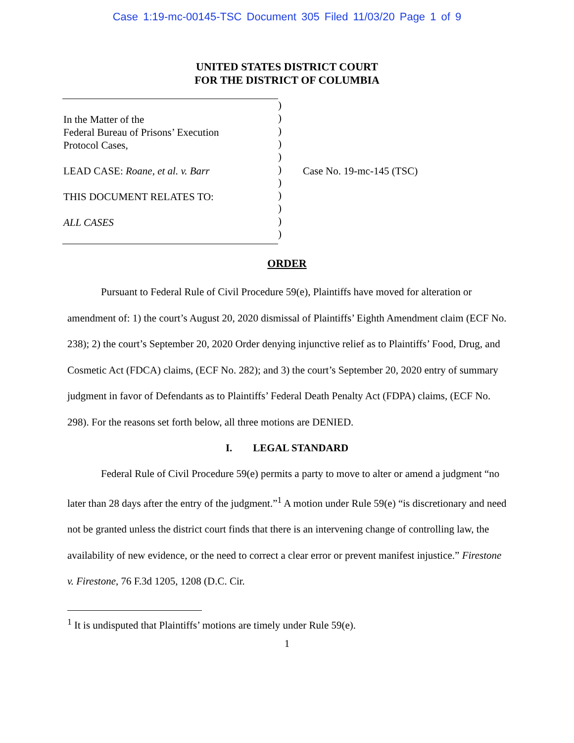Case 1:19-mc-00145-TSC Document 305 Filed 11/03/20 Page 1 of 9
UNITED STATES DISTRICT COURT
FOR THE DISTRICT OF COLUMBIA
In the Matter of the
Federal Bureau of Prisons’ Execution
Protocol Cases,
LEAD CASE: Roane, et al. v. Barr
THIS DOCUMENT RELATES TO:
ALL CASES
)
)
)
)
)
)
)
)
)
)
)
Case No. 19-mc-145 (TSC)
ORDER
Pursuant to Federal Rule of Civil Procedure 59(e), Plaintiffs have moved for alteration or amendment of: 1) the court’s August 20, 2020 dismissal of Plaintiffs’ Eighth Amendment claim (ECF No. 238); 2) the court’s September 20, 2020 Order denying injunctive relief as to Plaintiffs’ Food, Drug, and Cosmetic Act (FDCA) claims, (ECF No. 282); and 3) the court’s September 20, 2020 entry of summary judgment in favor of Defendants as to Plaintiffs’ Federal Death Penalty Act (FDPA) claims, (ECF No. 298). For the reasons set forth below, all three motions are DENIED.
I. LEGAL STANDARD
Federal Rule of Civil Procedure 59(e) permits a party to move to alter or amend a judgment “no later than 28 days after the entry of the judgment.”<sup>1</sup> A motion under Rule 59(e) “is discretionary and need not be granted unless the district court finds that there is an intervening change of controlling law, the availability of new evidence, or the need to correct a clear error or prevent manifest injustice.” Firestone v. Firestone, 76 F.3d 1205, 1208 (D.C. Cir.
<sup>1</sup> It is undisputed that Plaintiffs’ motions are timely under Rule 59(e).
1